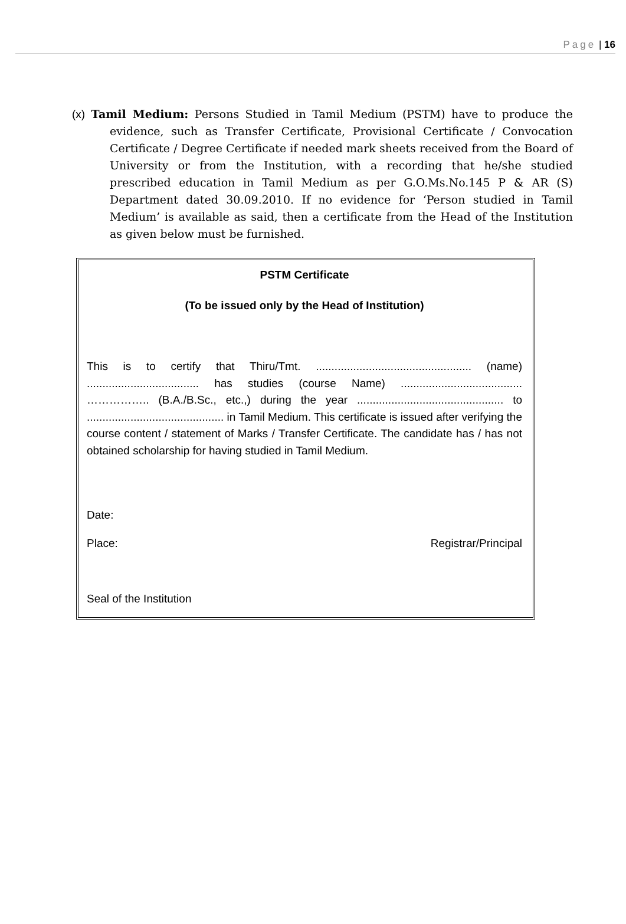Page | 16
(x) Tamil Medium: Persons Studied in Tamil Medium (PSTM) have to produce the evidence, such as Transfer Certificate, Provisional Certificate / Convocation Certificate / Degree Certificate if needed mark sheets received from the Board of University or from the Institution, with a recording that he/she studied prescribed education in Tamil Medium as per G.O.Ms.No.145 P & AR (S) Department dated 30.09.2010. If no evidence for ‘Person studied in Tamil Medium’ is available as said, then a certificate from the Head of the Institution as given below must be furnished.
PSTM Certificate
(To be issued only by the Head of Institution)
This is to certify that Thiru/Tmt. .................................................. (name) .................................... has studies (course Name) ....................................... …………….. (B.A./B.Sc., etc.,) during the year ............................................... to ............................................ in Tamil Medium. This certificate is issued after verifying the course content / statement of Marks / Transfer Certificate. The candidate has / has not obtained scholarship for having studied in Tamil Medium.
Date:
Place: Registrar/Principal
Seal of the Institution